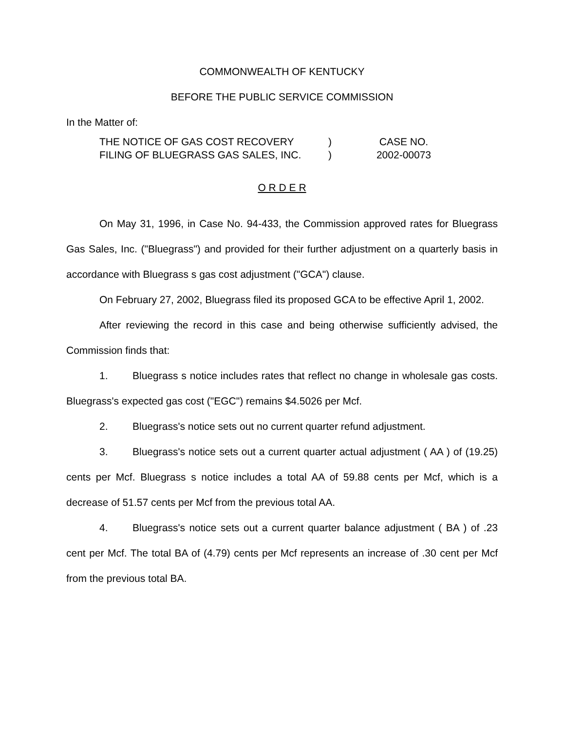COMMONWEALTH OF KENTUCKY
BEFORE THE PUBLIC SERVICE COMMISSION
In the Matter of:
THE NOTICE OF GAS COST RECOVERY
FILING OF BLUEGRASS GAS SALES, INC.
)
)
CASE NO.
2002-00073
O R D E R
On May 31, 1996, in Case No. 94-433, the Commission approved rates for Bluegrass Gas Sales, Inc. ("Bluegrass") and provided for their further adjustment on a quarterly basis in accordance with Bluegrass s gas cost adjustment ("GCA") clause.
On February 27, 2002, Bluegrass filed its proposed GCA to be effective April 1, 2002.
After reviewing the record in this case and being otherwise sufficiently advised, the Commission finds that:
1. Bluegrass s notice includes rates that reflect no change in wholesale gas costs. Bluegrass's expected gas cost ("EGC") remains $4.5026 per Mcf.
2. Bluegrass's notice sets out no current quarter refund adjustment.
3. Bluegrass's notice sets out a current quarter actual adjustment ( AA ) of (19.25) cents per Mcf. Bluegrass s notice includes a total AA of 59.88 cents per Mcf, which is a decrease of 51.57 cents per Mcf from the previous total AA.
4. Bluegrass's notice sets out a current quarter balance adjustment ( BA ) of .23 cent per Mcf. The total BA of (4.79) cents per Mcf represents an increase of .30 cent per Mcf from the previous total BA.